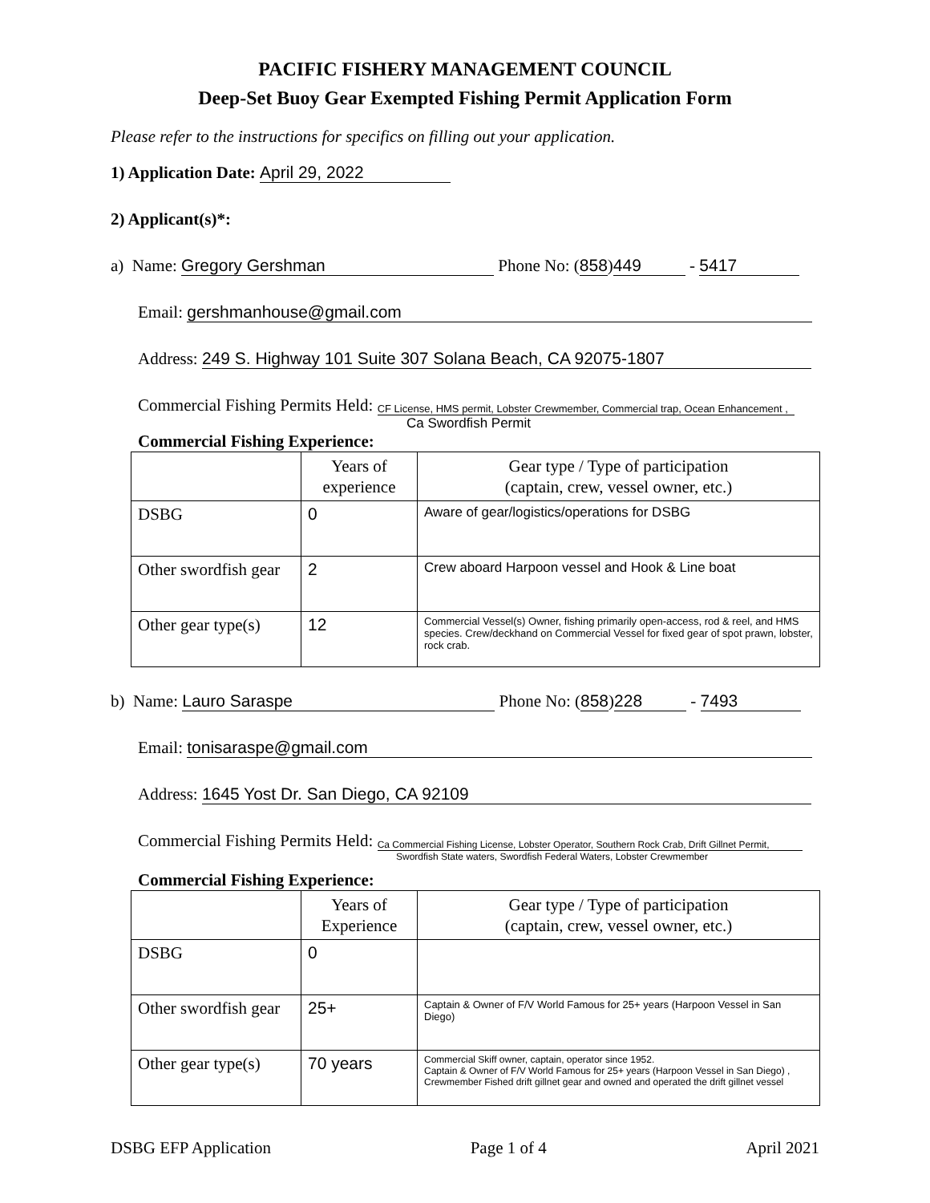PACIFIC FISHERY MANAGEMENT COUNCIL
Deep-Set Buoy Gear Exempted Fishing Permit Application Form
Please refer to the instructions for specifics on filling out your application.
1) Application Date: April 29, 2022
2) Applicant(s)*:
a) Name: Gregory Gershman Phone No: (858) 449 - 5417
Email: gershmanhouse@gmail.com
Address: 249 S. Highway 101 Suite 307 Solana Beach, CA 92075-1807
Commercial Fishing Permits Held: CF License, HMS permit, Lobster Crewmember, Commercial trap, Ocean Enhancement ,
Ca Swordfish Permit
Commercial Fishing Experience:
| | Years of experience | Gear type / Type of participation (captain, crew, vessel owner, etc.) |
| --- | --- | --- |
| DSBG | 0 | Aware of gear/logistics/operations for DSBG |
| Other swordfish gear | 2 | Crew aboard Harpoon vessel and Hook & Line boat |
| Other gear type(s) | 12 | Commercial Vessel(s) Owner, fishing primarily open-access, rod & reel, and HMS species. Crew/deckhand on Commercial Vessel for fixed gear of spot prawn, lobster, rock crab. |
b) Name: Lauro Saraspe Phone No: (858) 228 - 7493
Email: tonisaraspe@gmail.com
Address: 1645 Yost Dr. San Diego, CA 92109
Commercial Fishing Permits Held: Ca Commercial Fishing License, Lobster Operator, Southern Rock Crab, Drift Gillnet Permit,
Swordfish State waters, Swordfish Federal Waters, Lobster Crewmember
Commercial Fishing Experience:
| | Years of Experience | Gear type / Type of participation (captain, crew, vessel owner, etc.) |
| --- | --- | --- |
| DSBG | 0 | |
| Other swordfish gear | 25+ | Captain & Owner of F/V World Famous for 25+ years (Harpoon Vessel in San Diego) |
| Other gear type(s) | 70 years | Commercial Skiff owner, captain, operator since 1952. Captain & Owner of F/V World Famous for 25+ years (Harpoon Vessel in San Diego) , Crewmember Fished drift gillnet gear and owned and operated the drift gillnet vessel |
DSBG EFP Application Page 1 of 4 April 2021